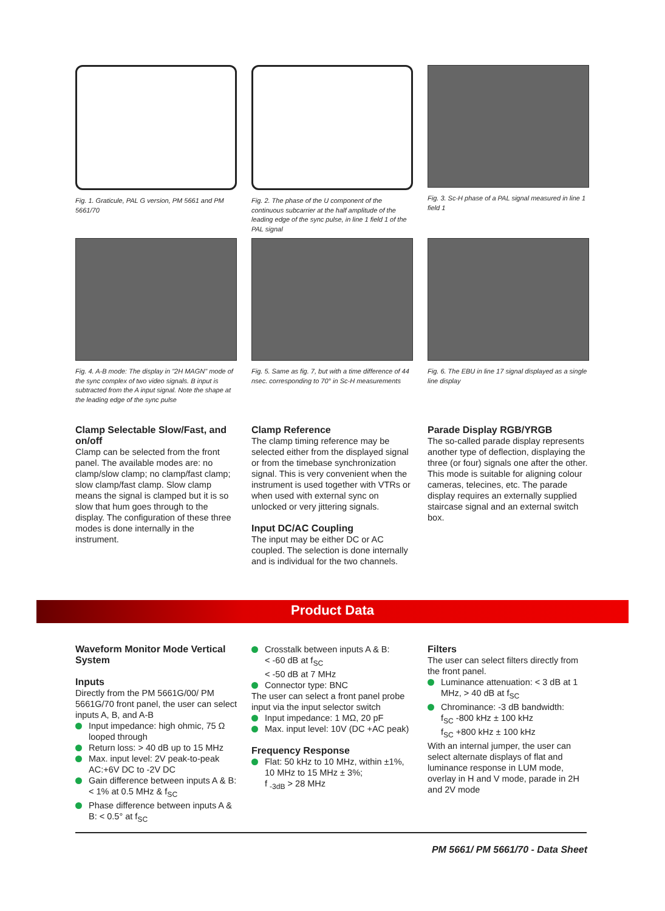Fig. 1. Graticule, PAL G version, PM 5661 and PM 5661/70
Fig. 2. The phase of the U component of the continuous subcarrier at the half amplitude of the leading edge of the sync pulse, in line 1 field 1 of the PAL signal
Fig. 3. Sc-H phase of a PAL signal measured in line 1 field 1
Fig. 4. A-B mode: The display in "2H MAGN" mode of the sync complex of two video signals. B input is subtracted from the A input signal. Note the shape at the leading edge of the sync pulse
Fig. 5. Same as fig. 7, but with a time difference of 44 nsec. corresponding to 70° in Sc-H measurements
Fig. 6. The EBU in line 17 signal displayed as a single line display
Clamp Selectable Slow/Fast, and on/off
Clamp can be selected from the front panel. The available modes are: no clamp/slow clamp; no clamp/fast clamp; slow clamp/fast clamp. Slow clamp means the signal is clamped but it is so slow that hum goes through to the display. The configuration of these three modes is done internally in the instrument.
Clamp Reference
The clamp timing reference may be selected either from the displayed signal or from the timebase synchronization signal. This is very convenient when the instrument is used together with VTRs or when used with external sync on unlocked or very jittering signals.
Input DC/AC Coupling
The input may be either DC or AC coupled. The selection is done internally and is individual for the two channels.
Parade Display RGB/YRGB
The so-called parade display represents another type of deflection, displaying the three (or four) signals one after the other. This mode is suitable for aligning colour cameras, telecines, etc. The parade display requires an externally supplied staircase signal and an external switch box.
Product Data
Waveform Monitor Mode Vertical System
Inputs
Directly from the PM 5661G/00/ PM 5661G/70 front panel, the user can select inputs A, B, and A-B
Input impedance: high ohmic, 75 Ω looped through
Return loss: > 40 dB up to 15 MHz
Max. input level: 2V peak-to-peak AC:+6V DC to -2V DC
Gain difference between inputs A & B: < 1% at 0.5 MHz & f<sub>SC</sub>
Phase difference between inputs A & B: < 0.5° at f<sub>SC</sub>
Crosstalk between inputs A & B:
< -60 dB at f<sub>SC</sub>
< -50 dB at 7 MHz
Connector type: BNC
The user can select a front panel probe input via the input selector switch
Input impedance: 1 MΩ, 20 pF
Max. input level: 10V (DC +AC peak)
Frequency Response
Flat: 50 kHz to 10 MHz, within ±1%,
10 MHz to 15 MHz ± 3%;
f <sub>-3dB</sub> > 28 MHz
Filters
The user can select filters directly from the front panel.
Luminance attenuation: < 3 dB at 1 MHz, > 40 dB at f<sub>SC</sub>
Chrominance: -3 dB bandwidth:
f<sub>SC</sub> -800 kHz ± 100 kHz
f<sub>SC</sub> +800 kHz ± 100 kHz
With an internal jumper, the user can select alternate displays of flat and luminance response in LUM mode, overlay in H and V mode, parade in 2H and 2V mode
PM 5661/ PM 5661/70 - Data Sheet